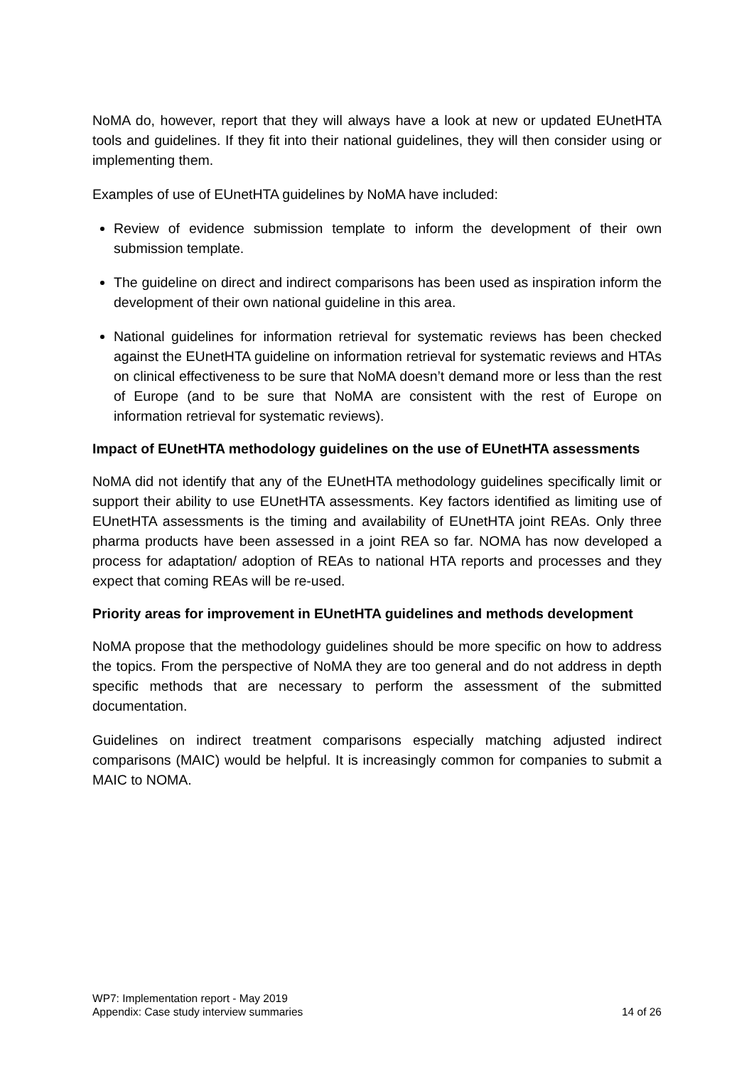NoMA do, however, report that they will always have a look at new or updated EUnetHTA tools and guidelines. If they fit into their national guidelines, they will then consider using or implementing them.
Examples of use of EUnetHTA guidelines by NoMA have included:
Review of evidence submission template to inform the development of their own submission template.
The guideline on direct and indirect comparisons has been used as inspiration inform the development of their own national guideline in this area.
National guidelines for information retrieval for systematic reviews has been checked against the EUnetHTA guideline on information retrieval for systematic reviews and HTAs on clinical effectiveness to be sure that NoMA doesn’t demand more or less than the rest of Europe (and to be sure that NoMA are consistent with the rest of Europe on information retrieval for systematic reviews).
Impact of EUnetHTA methodology guidelines on the use of EUnetHTA assessments
NoMA did not identify that any of the EUnetHTA methodology guidelines specifically limit or support their ability to use EUnetHTA assessments. Key factors identified as limiting use of EUnetHTA assessments is the timing and availability of EUnetHTA joint REAs. Only three pharma products have been assessed in a joint REA so far. NOMA has now developed a process for adaptation/ adoption of REAs to national HTA reports and processes and they expect that coming REAs will be re-used.
Priority areas for improvement in EUnetHTA guidelines and methods development
NoMA propose that the methodology guidelines should be more specific on how to address the topics. From the perspective of NoMA they are too general and do not address in depth specific methods that are necessary to perform the assessment of the submitted documentation.
Guidelines on indirect treatment comparisons especially matching adjusted indirect comparisons (MAIC) would be helpful. It is increasingly common for companies to submit a MAIC to NOMA.
WP7: Implementation report - May 2019
Appendix: Case study interview summaries 14 of 26